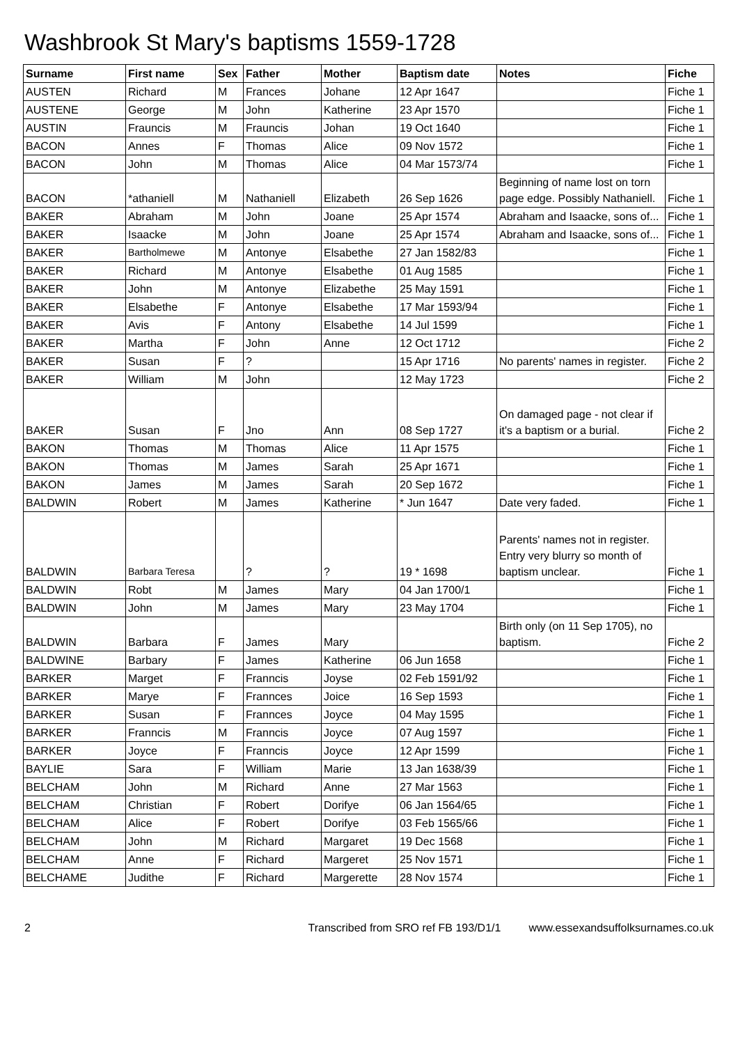Washbrook St Mary's baptisms 1559-1728
| Surname | First name | Sex | Father | Mother | Baptism date | Notes | Fiche |
| --- | --- | --- | --- | --- | --- | --- | --- |
| AUSTEN | Richard | M | Frances | Johane | 12 Apr 1647 | | Fiche 1 |
| AUSTENE | George | M | John | Katherine | 23 Apr 1570 | | Fiche 1 |
| AUSTIN | Frauncis | M | Frauncis | Johan | 19 Oct 1640 | | Fiche 1 |
| BACON | Annes | F | Thomas | Alice | 09 Nov 1572 | | Fiche 1 |
| BACON | John | M | Thomas | Alice | 04 Mar 1573/74 | | Fiche 1 |
| BACON | *athaniell | M | Nathaniell | Elizabeth | 26 Sep 1626 | Beginning of name lost on torn page edge. Possibly Nathaniell. | Fiche 1 |
| BAKER | Abraham | M | John | Joane | 25 Apr 1574 | Abraham and Isaacke, sons of... | Fiche 1 |
| BAKER | Isaacke | M | John | Joane | 25 Apr 1574 | Abraham and Isaacke, sons of... | Fiche 1 |
| BAKER | Bartholmewe | M | Antonye | Elsabethe | 27 Jan 1582/83 | | Fiche 1 |
| BAKER | Richard | M | Antonye | Elsabethe | 01 Aug 1585 | | Fiche 1 |
| BAKER | John | M | Antonye | Elizabethe | 25 May 1591 | | Fiche 1 |
| BAKER | Elsabethe | F | Antonye | Elsabethe | 17 Mar 1593/94 | | Fiche 1 |
| BAKER | Avis | F | Antony | Elsabethe | 14 Jul 1599 | | Fiche 1 |
| BAKER | Martha | F | John | Anne | 12 Oct 1712 | | Fiche 2 |
| BAKER | Susan | F | ? | | 15 Apr 1716 | No parents' names in register. | Fiche 2 |
| BAKER | William | M | John | | 12 May 1723 | | Fiche 2 |
| BAKER | Susan | F | Jno | Ann | 08 Sep 1727 | On damaged page - not clear if it's a baptism or a burial. | Fiche 2 |
| BAKON | Thomas | M | Thomas | Alice | 11 Apr 1575 | | Fiche 1 |
| BAKON | Thomas | M | James | Sarah | 25 Apr 1671 | | Fiche 1 |
| BAKON | James | M | James | Sarah | 20 Sep 1672 | | Fiche 1 |
| BALDWIN | Robert | M | James | Katherine | * Jun 1647 | Date very faded. | Fiche 1 |
| BALDWIN | Barbara Teresa | | ? | ? | 19 * 1698 | Parents' names not in register. Entry very blurry so month of baptism unclear. | Fiche 1 |
| BALDWIN | Robt | M | James | Mary | 04 Jan 1700/1 | | Fiche 1 |
| BALDWIN | John | M | James | Mary | 23 May 1704 | | Fiche 1 |
| BALDWIN | Barbara | F | James | Mary | | Birth only (on 11 Sep 1705), no baptism. | Fiche 2 |
| BALDWINE | Barbary | F | James | Katherine | 06 Jun 1658 | | Fiche 1 |
| BARKER | Marget | F | Franncis | Joyse | 02 Feb 1591/92 | | Fiche 1 |
| BARKER | Marye | F | Frannces | Joice | 16 Sep 1593 | | Fiche 1 |
| BARKER | Susan | F | Frannces | Joyce | 04 May 1595 | | Fiche 1 |
| BARKER | Franncis | M | Franncis | Joyce | 07 Aug 1597 | | Fiche 1 |
| BARKER | Joyce | F | Franncis | Joyce | 12 Apr 1599 | | Fiche 1 |
| BAYLIE | Sara | F | William | Marie | 13 Jan 1638/39 | | Fiche 1 |
| BELCHAM | John | M | Richard | Anne | 27 Mar 1563 | | Fiche 1 |
| BELCHAM | Christian | F | Robert | Dorifye | 06 Jan 1564/65 | | Fiche 1 |
| BELCHAM | Alice | F | Robert | Dorifye | 03 Feb 1565/66 | | Fiche 1 |
| BELCHAM | John | M | Richard | Margaret | 19 Dec 1568 | | Fiche 1 |
| BELCHAM | Anne | F | Richard | Margeret | 25 Nov 1571 | | Fiche 1 |
| BELCHAME | Judithe | F | Richard | Margerette | 28 Nov 1574 | | Fiche 1 |
2 Transcribed from SRO ref FB 193/D1/1 www.essexandsuffolksurnames.co.uk